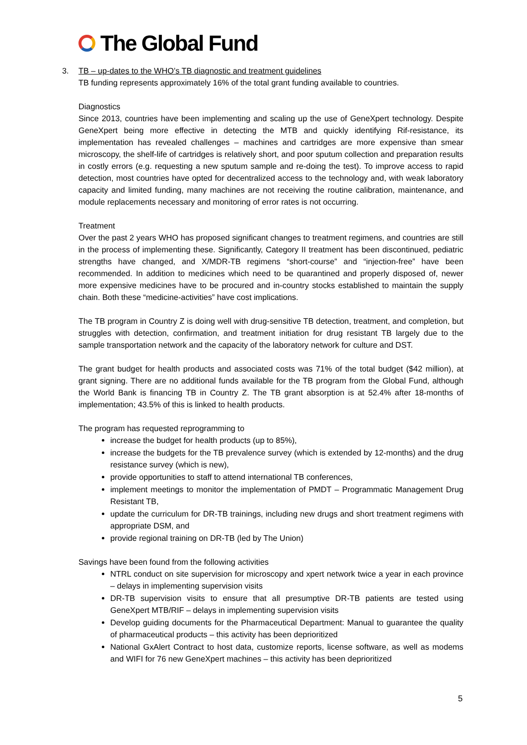The Global Fund
3. TB – up-dates to the WHO’s TB diagnostic and treatment guidelines
TB funding represents approximately 16% of the total grant funding available to countries.
Diagnostics
Since 2013, countries have been implementing and scaling up the use of GeneXpert technology. Despite GeneXpert being more effective in detecting the MTB and quickly identifying Rif-resistance, its implementation has revealed challenges – machines and cartridges are more expensive than smear microscopy, the shelf-life of cartridges is relatively short, and poor sputum collection and preparation results in costly errors (e.g. requesting a new sputum sample and re-doing the test). To improve access to rapid detection, most countries have opted for decentralized access to the technology and, with weak laboratory capacity and limited funding, many machines are not receiving the routine calibration, maintenance, and module replacements necessary and monitoring of error rates is not occurring.
Treatment
Over the past 2 years WHO has proposed significant changes to treatment regimens, and countries are still in the process of implementing these. Significantly, Category II treatment has been discontinued, pediatric strengths have changed, and X/MDR-TB regimens “short-course” and “injection-free” have been recommended. In addition to medicines which need to be quarantined and properly disposed of, newer more expensive medicines have to be procured and in-country stocks established to maintain the supply chain. Both these “medicine-activities” have cost implications.
The TB program in Country Z is doing well with drug-sensitive TB detection, treatment, and completion, but struggles with detection, confirmation, and treatment initiation for drug resistant TB largely due to the sample transportation network and the capacity of the laboratory network for culture and DST.
The grant budget for health products and associated costs was 71% of the total budget ($42 million), at grant signing. There are no additional funds available for the TB program from the Global Fund, although the World Bank is financing TB in Country Z. The TB grant absorption is at 52.4% after 18-months of implementation; 43.5% of this is linked to health products.
The program has requested reprogramming to
increase the budget for health products (up to 85%),
increase the budgets for the TB prevalence survey (which is extended by 12-months) and the drug resistance survey (which is new),
provide opportunities to staff to attend international TB conferences,
implement meetings to monitor the implementation of PMDT – Programmatic Management Drug Resistant TB,
update the curriculum for DR-TB trainings, including new drugs and short treatment regimens with appropriate DSM, and
provide regional training on DR-TB (led by The Union)
Savings have been found from the following activities
NTRL conduct on site supervision for microscopy and xpert network twice a year in each province – delays in implementing supervision visits
DR-TB supervision visits to ensure that all presumptive DR-TB patients are tested using GeneXpert MTB/RIF – delays in implementing supervision visits
Develop guiding documents for the Pharmaceutical Department: Manual to guarantee the quality of pharmaceutical products – this activity has been deprioritized
National GxAlert Contract to host data, customize reports, license software, as well as modems and WIFI for 76 new GeneXpert machines – this activity has been deprioritized
5